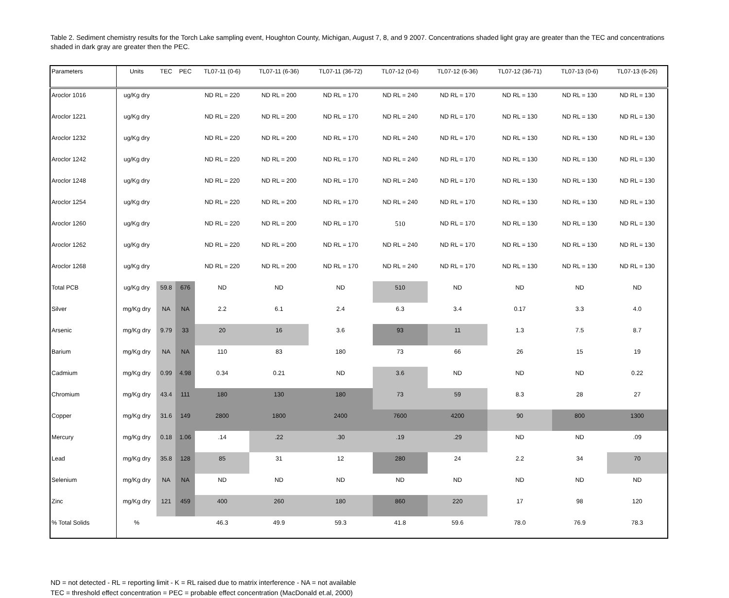Table 2. Sediment chemistry results for the Torch Lake sampling event, Houghton County, Michigan, August 7, 8, and 9 2007. Concentrations shaded light gray are greater than the TEC and concentrations shaded in dark gray are greater then the PEC.
| Parameters | Units | TEC | PEC | TL07-11 (0-6) | TL07-11 (6-36) | TL07-11 (36-72) | TL07-12 (0-6) | TL07-12 (6-36) | TL07-12 (36-71) | TL07-13 (0-6) | TL07-13 (6-26) |
| --- | --- | --- | --- | --- | --- | --- | --- | --- | --- | --- | --- |
| Aroclor 1016 | ug/Kg dry | | | ND RL = 220 | ND RL = 200 | ND RL = 170 | ND RL = 240 | ND RL = 170 | ND RL = 130 | ND RL = 130 | ND RL = 130 |
| Aroclor 1221 | ug/Kg dry | | | ND RL = 220 | ND RL = 200 | ND RL = 170 | ND RL = 240 | ND RL = 170 | ND RL = 130 | ND RL = 130 | ND RL = 130 |
| Aroclor 1232 | ug/Kg dry | | | ND RL = 220 | ND RL = 200 | ND RL = 170 | ND RL = 240 | ND RL = 170 | ND RL = 130 | ND RL = 130 | ND RL = 130 |
| Aroclor 1242 | ug/Kg dry | | | ND RL = 220 | ND RL = 200 | ND RL = 170 | ND RL = 240 | ND RL = 170 | ND RL = 130 | ND RL = 130 | ND RL = 130 |
| Aroclor 1248 | ug/Kg dry | | | ND RL = 220 | ND RL = 200 | ND RL = 170 | ND RL = 240 | ND RL = 170 | ND RL = 130 | ND RL = 130 | ND RL = 130 |
| Aroclor 1254 | ug/Kg dry | | | ND RL = 220 | ND RL = 200 | ND RL = 170 | ND RL = 240 | ND RL = 170 | ND RL = 130 | ND RL = 130 | ND RL = 130 |
| Aroclor 1260 | ug/Kg dry | | | ND RL = 220 | ND RL = 200 | ND RL = 170 | 510 | ND RL = 170 | ND RL = 130 | ND RL = 130 | ND RL = 130 |
| Aroclor 1262 | ug/Kg dry | | | ND RL = 220 | ND RL = 200 | ND RL = 170 | ND RL = 240 | ND RL = 170 | ND RL = 130 | ND RL = 130 | ND RL = 130 |
| Aroclor 1268 | ug/Kg dry | | | ND RL = 220 | ND RL = 200 | ND RL = 170 | ND RL = 240 | ND RL = 170 | ND RL = 130 | ND RL = 130 | ND RL = 130 |
| Total PCB | ug/Kg dry | 59.8 | 676 | ND | ND | ND | 510 | ND | ND | ND | ND |
| Silver | mg/Kg dry | NA | NA | 2.2 | 6.1 | 2.4 | 6.3 | 3.4 | 0.17 | 3.3 | 4.0 |
| Arsenic | mg/Kg dry | 9.79 | 33 | 20 | 16 | 3.6 | 93 | 11 | 1.3 | 7.5 | 8.7 |
| Barium | mg/Kg dry | NA | NA | 110 | 83 | 180 | 73 | 66 | 26 | 15 | 19 |
| Cadmium | mg/Kg dry | 0.99 | 4.98 | 0.34 | 0.21 | ND | 3.6 | ND | ND | ND | 0.22 |
| Chromium | mg/Kg dry | 43.4 | 111 | 180 | 130 | 180 | 73 | 59 | 8.3 | 28 | 27 |
| Copper | mg/Kg dry | 31.6 | 149 | 2800 | 1800 | 2400 | 7600 | 4200 | 90 | 800 | 1300 |
| Mercury | mg/Kg dry | 0.18 | 1.06 | .14 | .22 | .30 | .19 | .29 | ND | ND | .09 |
| Lead | mg/Kg dry | 35.8 | 128 | 85 | 31 | 12 | 280 | 24 | 2.2 | 34 | 70 |
| Selenium | mg/Kg dry | NA | NA | ND | ND | ND | ND | ND | ND | ND | ND |
| Zinc | mg/Kg dry | 121 | 459 | 400 | 260 | 180 | 860 | 220 | 17 | 98 | 120 |
| % Total Solids | % | | | 46.3 | 49.9 | 59.3 | 41.8 | 59.6 | 78.0 | 76.9 | 78.3 |
ND = not detected - RL = reporting limit - K = RL raised due to matrix interference - NA = not available
TEC = threshold effect concentration = PEC = probable effect concentration (MacDonald et.al, 2000)